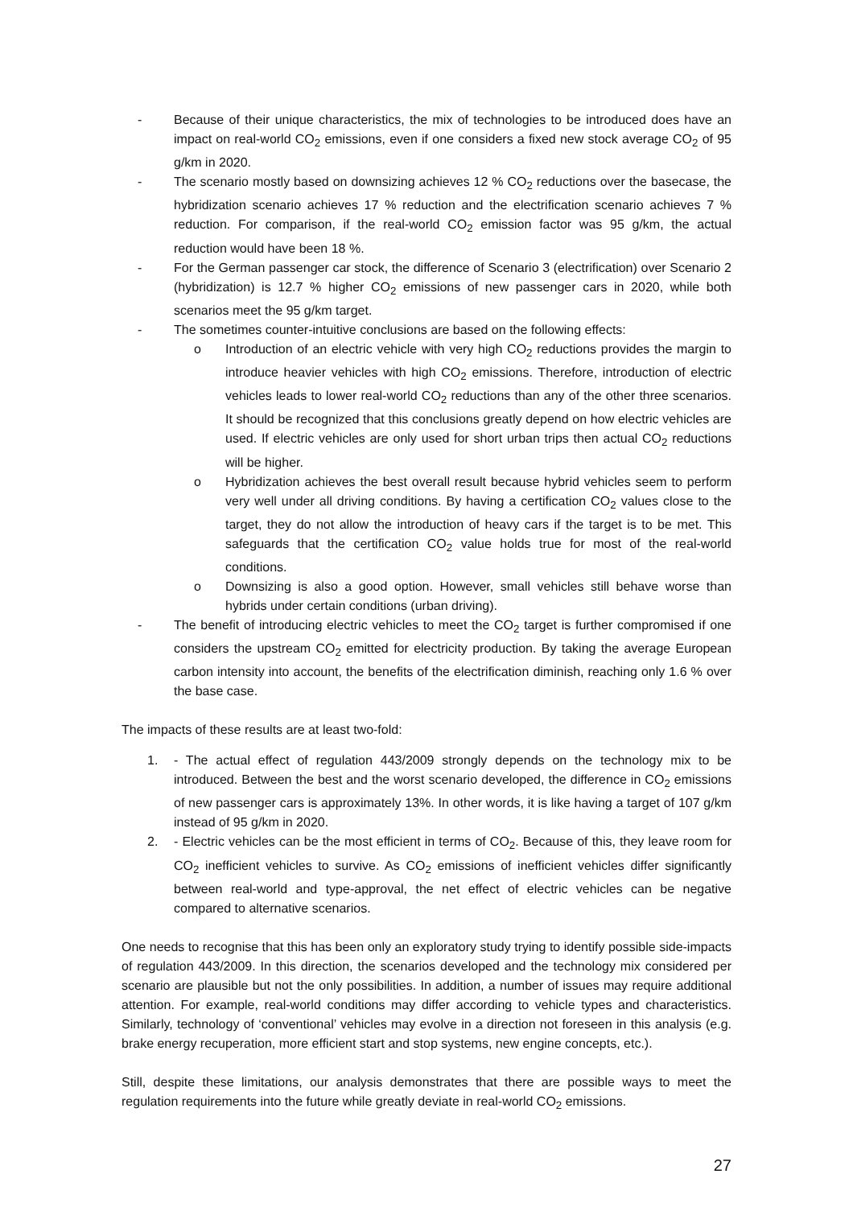- Because of their unique characteristics, the mix of technologies to be introduced does have an impact on real-world CO<sub>2</sub> emissions, even if one considers a fixed new stock average CO<sub>2</sub> of 95 g/km in 2020.
- The scenario mostly based on downsizing achieves 12 % CO<sub>2</sub> reductions over the basecase, the hybridization scenario achieves 17 % reduction and the electrification scenario achieves 7 % reduction. For comparison, if the real-world CO<sub>2</sub> emission factor was 95 g/km, the actual reduction would have been 18 %.
- For the German passenger car stock, the difference of Scenario 3 (electrification) over Scenario 2 (hybridization) is 12.7 % higher CO<sub>2</sub> emissions of new passenger cars in 2020, while both scenarios meet the 95 g/km target.
- The sometimes counter-intuitive conclusions are based on the following effects:
o Introduction of an electric vehicle with very high CO<sub>2</sub> reductions provides the margin to introduce heavier vehicles with high CO<sub>2</sub> emissions. Therefore, introduction of electric vehicles leads to lower real-world CO<sub>2</sub> reductions than any of the other three scenarios. It should be recognized that this conclusions greatly depend on how electric vehicles are used. If electric vehicles are only used for short urban trips then actual CO<sub>2</sub> reductions will be higher.
o Hybridization achieves the best overall result because hybrid vehicles seem to perform very well under all driving conditions. By having a certification CO<sub>2</sub> values close to the target, they do not allow the introduction of heavy cars if the target is to be met. This safeguards that the certification CO<sub>2</sub> value holds true for most of the real-world conditions.
o Downsizing is also a good option. However, small vehicles still behave worse than hybrids under certain conditions (urban driving).
- The benefit of introducing electric vehicles to meet the CO<sub>2</sub> target is further compromised if one considers the upstream CO<sub>2</sub> emitted for electricity production. By taking the average European carbon intensity into account, the benefits of the electrification diminish, reaching only 1.6 % over the base case.
The impacts of these results are at least two-fold:
1. - The actual effect of regulation 443/2009 strongly depends on the technology mix to be introduced. Between the best and the worst scenario developed, the difference in CO<sub>2</sub> emissions of new passenger cars is approximately 13%. In other words, it is like having a target of 107 g/km instead of 95 g/km in 2020.
2. - Electric vehicles can be the most efficient in terms of CO<sub>2</sub>. Because of this, they leave room for CO<sub>2</sub> inefficient vehicles to survive. As CO<sub>2</sub> emissions of inefficient vehicles differ significantly between real-world and type-approval, the net effect of electric vehicles can be negative compared to alternative scenarios.
One needs to recognise that this has been only an exploratory study trying to identify possible side-impacts of regulation 443/2009. In this direction, the scenarios developed and the technology mix considered per scenario are plausible but not the only possibilities. In addition, a number of issues may require additional attention. For example, real-world conditions may differ according to vehicle types and characteristics. Similarly, technology of ‘conventional’ vehicles may evolve in a direction not foreseen in this analysis (e.g. brake energy recuperation, more efficient start and stop systems, new engine concepts, etc.).
Still, despite these limitations, our analysis demonstrates that there are possible ways to meet the regulation requirements into the future while greatly deviate in real-world CO<sub>2</sub> emissions.
27